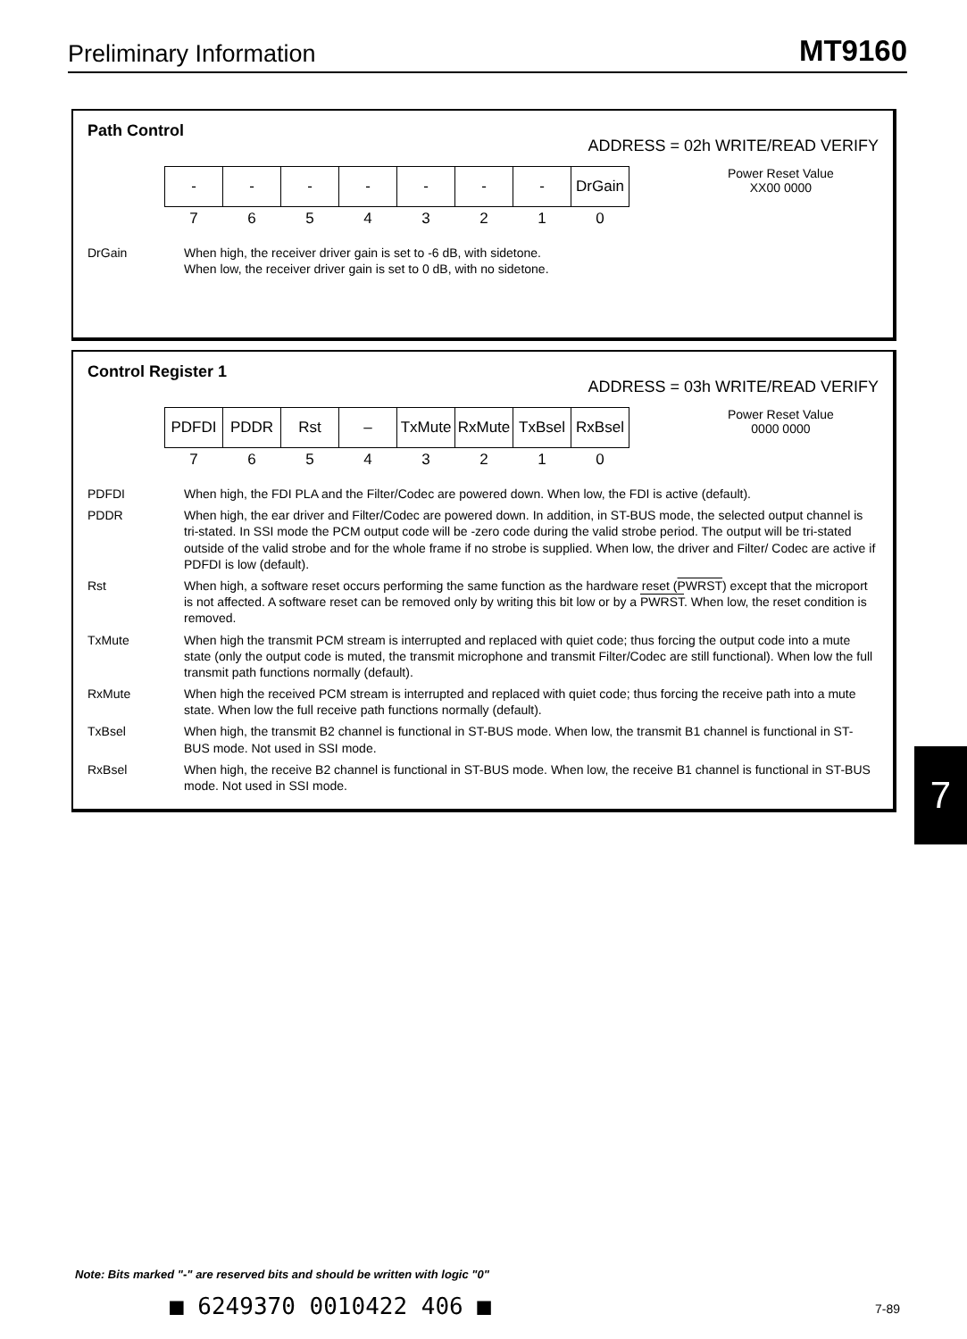Preliminary Information MT9160
Path Control
ADDRESS = 02h WRITE/READ VERIFY
| - | - | - | - | - | - | - | DrGain |
| 7 | 6 | 5 | 4 | 3 | 2 | 1 | 0 |
Power Reset Value
XX00 0000
DrGain
When high, the receiver driver gain is set to -6 dB, with sidetone.
When low, the receiver driver gain is set to 0 dB, with no sidetone.
Control Register 1
ADDRESS = 03h WRITE/READ VERIFY
| PDFDI | PDDR | Rst | – | TxMute | RxMute | TxBsel | RxBsel |
| 7 | 6 | 5 | 4 | 3 | 2 | 1 | 0 |
Power Reset Value
0000 0000
PDFDI
When high, the FDI PLA and the Filter/Codec are powered down. When low, the FDI is active (default).
PDDR
When high, the ear driver and Filter/Codec are powered down. In addition, in ST-BUS mode, the selected output channel is tri-stated. In SSI mode the PCM output code will be -zero code during the valid strobe period. The output will be tri-stated outside of the valid strobe and for the whole frame if no strobe is supplied. When low, the driver and Filter/ Codec are active if PDFDI is low (default).
Rst
When high, a software reset occurs performing the same function as the hardware reset (PWRST) except that the microport is not affected. A software reset can be removed only by writing this bit low or by a PWRST. When low, the reset condition is removed.
TxMute
When high the transmit PCM stream is interrupted and replaced with quiet code; thus forcing the output code into a mute state (only the output code is muted, the transmit microphone and transmit Filter/Codec are still functional). When low the full transmit path functions normally (default).
RxMute
When high the received PCM stream is interrupted and replaced with quiet code; thus forcing the receive path into a mute state. When low the full receive path functions normally (default).
TxBsel
When high, the transmit B2 channel is functional in ST-BUS mode. When low, the transmit B1 channel is functional in ST-BUS mode. Not used in SSI mode.
RxBsel
When high, the receive B2 channel is functional in ST-BUS mode. When low, the receive B1 channel is functional in ST-BUS mode. Not used in SSI mode.
7
Note: Bits marked "-" are reserved bits and should be written with logic "0"
■ 6249370 0010422 406 ■ 7-89